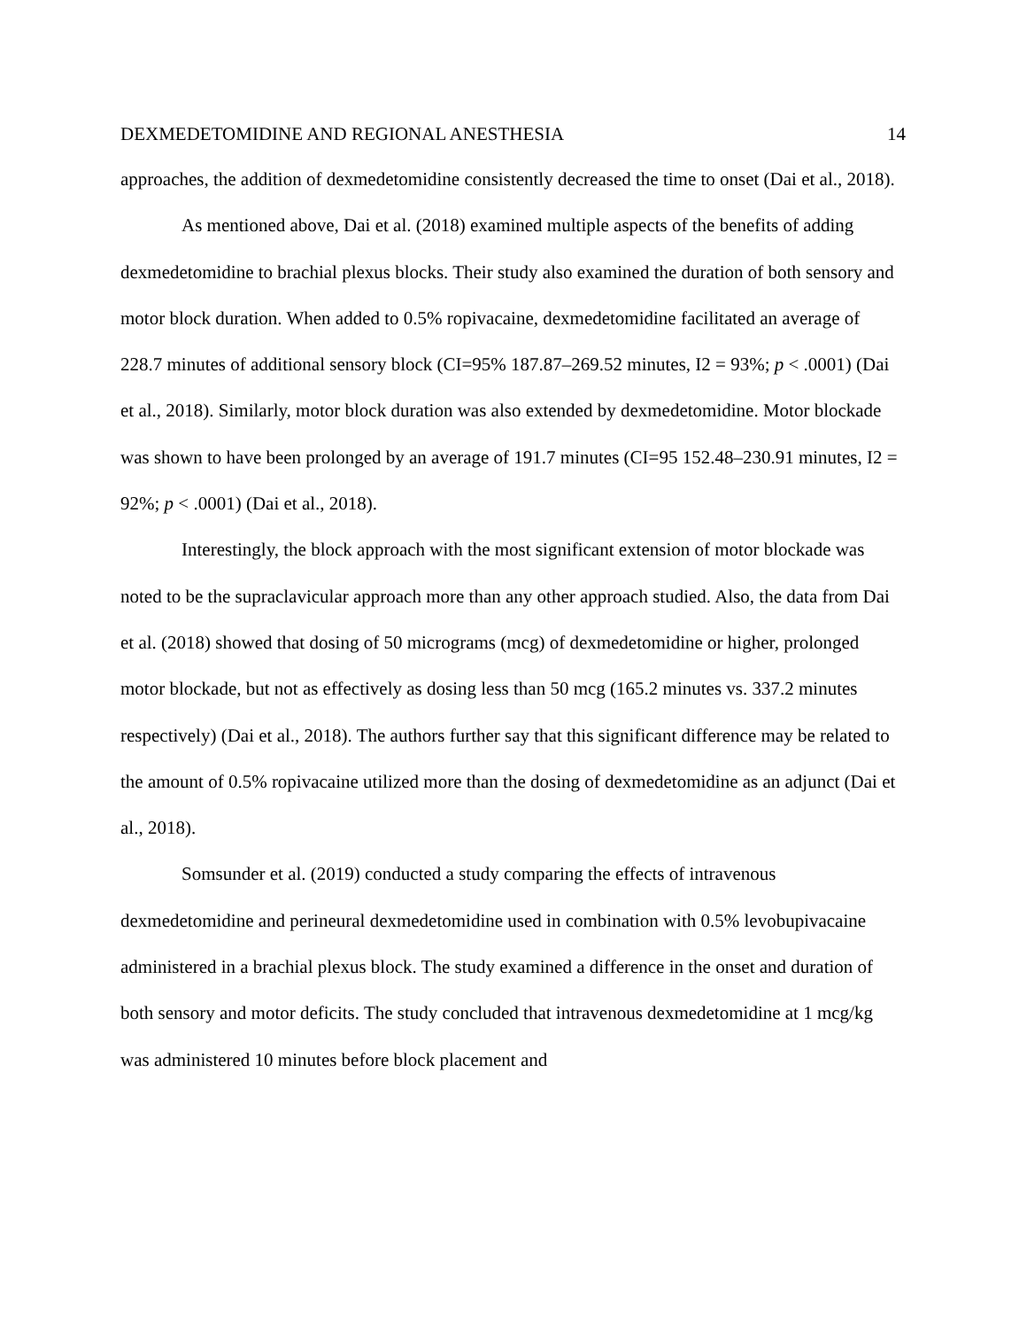DEXMEDETOMIDINE AND REGIONAL ANESTHESIA 14
approaches, the addition of dexmedetomidine consistently decreased the time to onset (Dai et al., 2018).
As mentioned above, Dai et al. (2018) examined multiple aspects of the benefits of adding dexmedetomidine to brachial plexus blocks. Their study also examined the duration of both sensory and motor block duration. When added to 0.5% ropivacaine, dexmedetomidine facilitated an average of 228.7 minutes of additional sensory block (CI=95% 187.87–269.52 minutes, I2 = 93%; p < .0001) (Dai et al., 2018). Similarly, motor block duration was also extended by dexmedetomidine. Motor blockade was shown to have been prolonged by an average of 191.7 minutes (CI=95 152.48–230.91 minutes, I2 = 92%; p < .0001) (Dai et al., 2018).
Interestingly, the block approach with the most significant extension of motor blockade was noted to be the supraclavicular approach more than any other approach studied. Also, the data from Dai et al. (2018) showed that dosing of 50 micrograms (mcg) of dexmedetomidine or higher, prolonged motor blockade, but not as effectively as dosing less than 50 mcg (165.2 minutes vs. 337.2 minutes respectively) (Dai et al., 2018). The authors further say that this significant difference may be related to the amount of 0.5% ropivacaine utilized more than the dosing of dexmedetomidine as an adjunct (Dai et al., 2018).
Somsunder et al. (2019) conducted a study comparing the effects of intravenous dexmedetomidine and perineural dexmedetomidine used in combination with 0.5% levobupivacaine administered in a brachial plexus block. The study examined a difference in the onset and duration of both sensory and motor deficits. The study concluded that intravenous dexmedetomidine at 1 mcg/kg was administered 10 minutes before block placement and